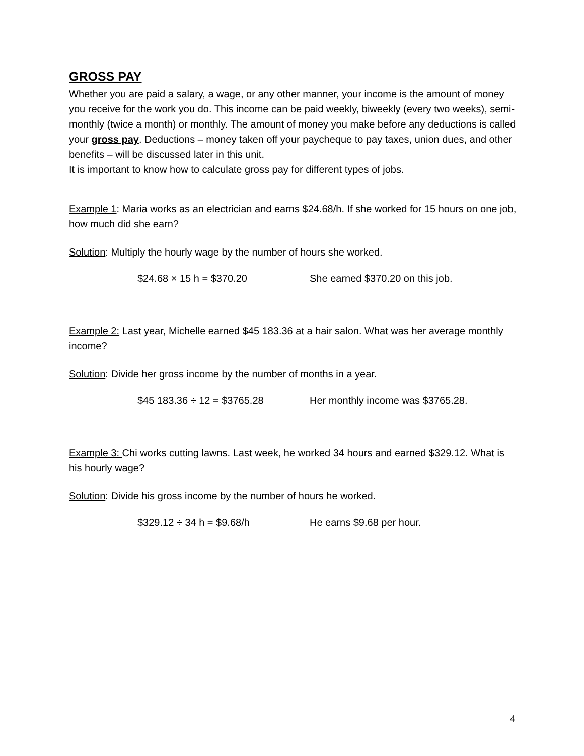GROSS PAY
Whether you are paid a salary, a wage, or any other manner, your income is the amount of money you receive for the work you do. This income can be paid weekly, biweekly (every two weeks), semi-monthly (twice a month) or monthly. The amount of money you make before any deductions is called your gross pay. Deductions – money taken off your paycheque to pay taxes, union dues, and other benefits – will be discussed later in this unit.
It is important to know how to calculate gross pay for different types of jobs.
Example 1: Maria works as an electrician and earns $24.68/h. If she worked for 15 hours on one job, how much did she earn?
Solution: Multiply the hourly wage by the number of hours she worked.
$24.68 × 15 h = $370.20 She earned $370.20 on this job.
Example 2: Last year, Michelle earned $45 183.36 at a hair salon. What was her average monthly income?
Solution: Divide her gross income by the number of months in a year.
$45 183.36 ÷ 12 = $3765.28 Her monthly income was $3765.28.
Example 3: Chi works cutting lawns. Last week, he worked 34 hours and earned $329.12. What is his hourly wage?
Solution: Divide his gross income by the number of hours he worked.
$329.12 ÷ 34 h = $9.68/h He earns $9.68 per hour.
4